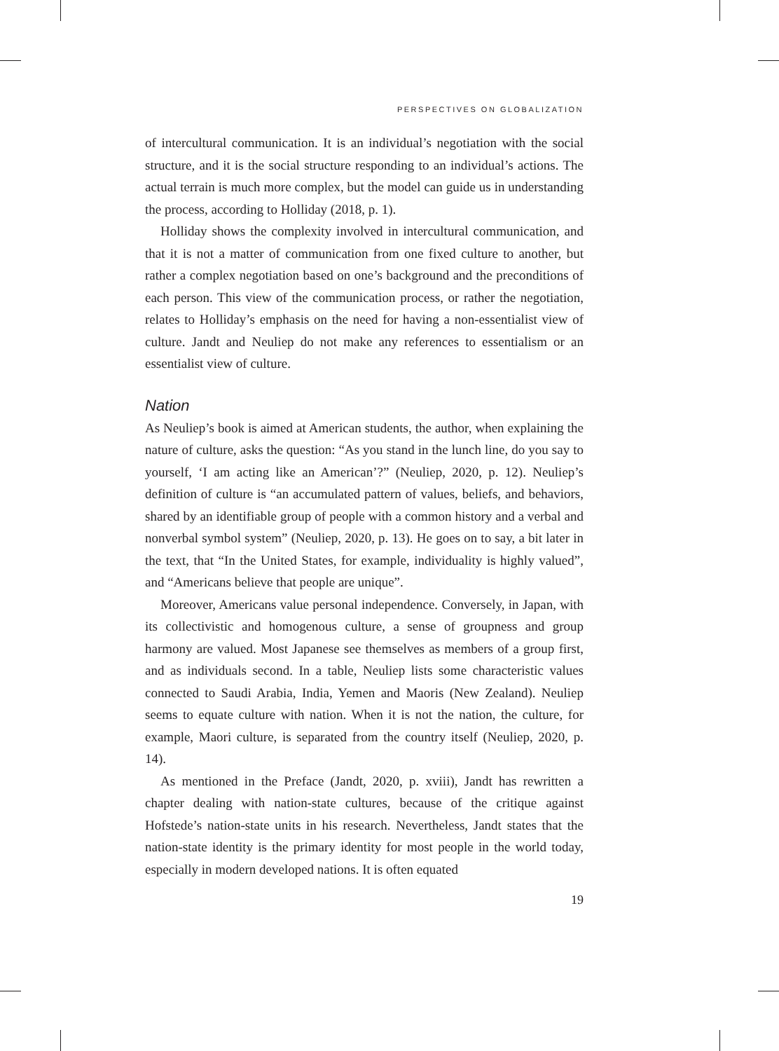PERSPECTIVES ON GLOBALIZATION
of intercultural communication. It is an individual’s negotiation with the social structure, and it is the social structure responding to an individual’s actions. The actual terrain is much more complex, but the model can guide us in understanding the process, according to Holliday (2018, p. 1).
Holliday shows the complexity involved in intercultural communication, and that it is not a matter of communication from one fixed culture to another, but rather a complex negotiation based on one’s background and the preconditions of each person. This view of the communication process, or rather the negotiation, relates to Holliday’s emphasis on the need for having a non-essentialist view of culture. Jandt and Neuliep do not make any references to essentialism or an essentialist view of culture.
Nation
As Neuliep’s book is aimed at American students, the author, when explaining the nature of culture, asks the question: “As you stand in the lunch line, do you say to yourself, ‘I am acting like an American’?” (Neuliep, 2020, p. 12). Neuliep’s definition of culture is “an accumulated pattern of values, beliefs, and behaviors, shared by an identifiable group of people with a common history and a verbal and nonverbal symbol system” (Neuliep, 2020, p. 13). He goes on to say, a bit later in the text, that “In the United States, for example, individuality is highly valued”, and “Americans believe that people are unique”.
Moreover, Americans value personal independence. Conversely, in Japan, with its collectivistic and homogenous culture, a sense of groupness and group harmony are valued. Most Japanese see themselves as members of a group first, and as individuals second. In a table, Neuliep lists some characteristic values connected to Saudi Arabia, India, Yemen and Maoris (New Zealand). Neuliep seems to equate culture with nation. When it is not the nation, the culture, for example, Maori culture, is separated from the country itself (Neuliep, 2020, p. 14).
As mentioned in the Preface (Jandt, 2020, p. xviii), Jandt has rewritten a chapter dealing with nation-state cultures, because of the critique against Hofstede’s nation-state units in his research. Nevertheless, Jandt states that the nation-state identity is the primary identity for most people in the world today, especially in modern developed nations. It is often equated
19